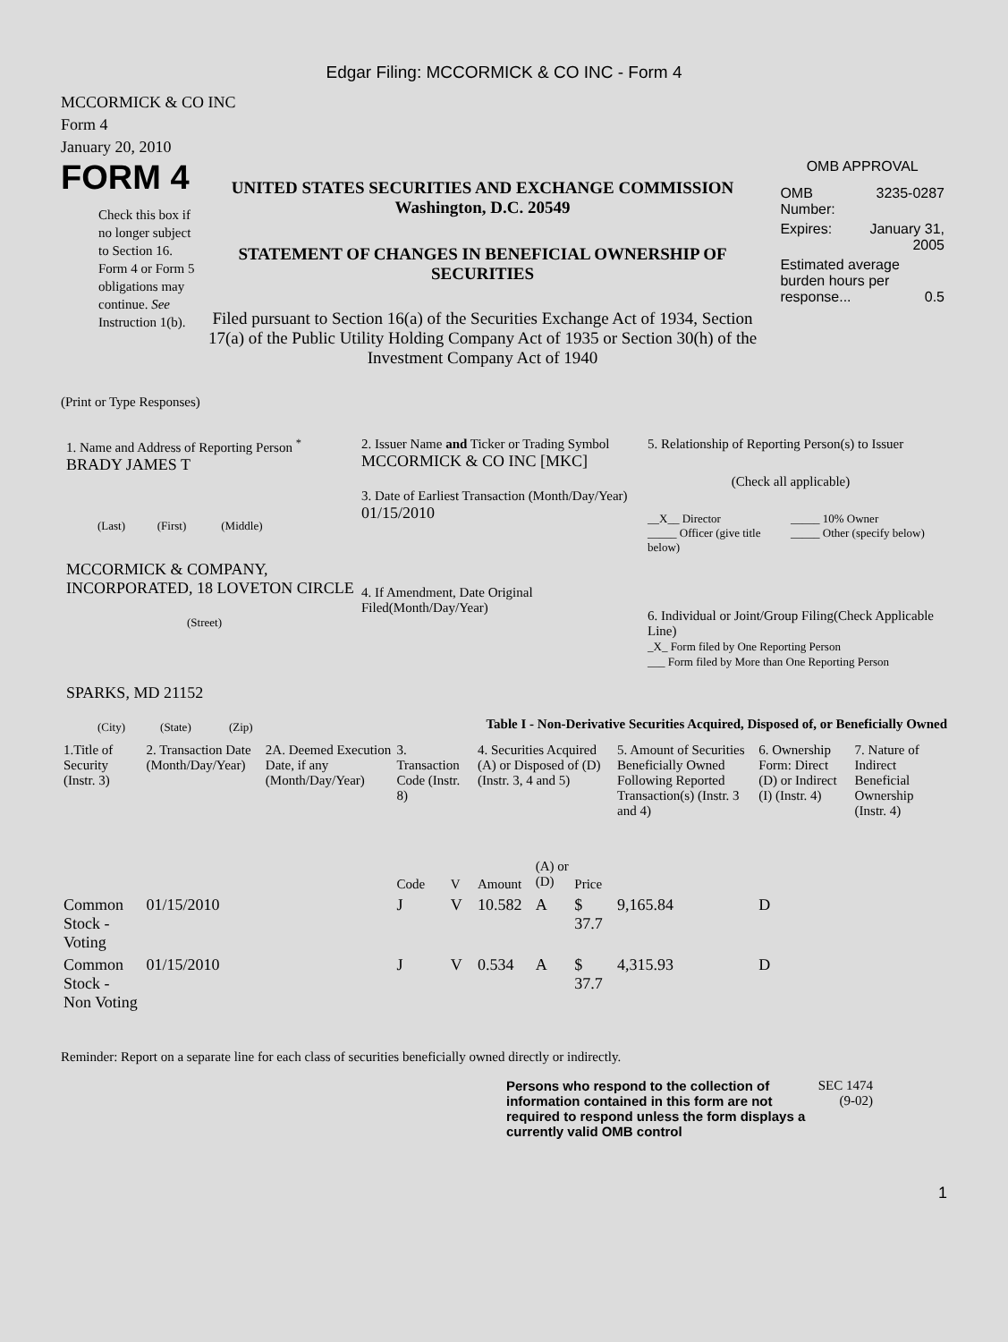Edgar Filing: MCCORMICK & CO INC - Form 4
MCCORMICK & CO INC
Form 4
January 20, 2010
FORM 4
Check this box if no longer subject to Section 16. Form 4 or Form 5 obligations may continue. See Instruction 1(b).
UNITED STATES SECURITIES AND EXCHANGE COMMISSION
Washington, D.C. 20549
STATEMENT OF CHANGES IN BENEFICIAL OWNERSHIP OF SECURITIES
Filed pursuant to Section 16(a) of the Securities Exchange Act of 1934, Section 17(a) of the Public Utility Holding Company Act of 1935 or Section 30(h) of the Investment Company Act of 1940
OMB APPROVAL
| OMB Number: | 3235-0287 |
| Expires: | January 31, 2005 |
| Estimated average burden hours per response... 0.5 | |
(Print or Type Responses)
1. Name and Address of Reporting Person <sup>*</sup>
BRADY JAMES T
(Last) (First) (Middle)
MCCORMICK & COMPANY, INCORPORATED, 18 LOVETON CIRCLE
(Street)
SPARKS, MD 21152
(City) (State) (Zip)
2. Issuer Name and Ticker or Trading Symbol
MCCORMICK & CO INC [MKC]
3. Date of Earliest Transaction (Month/Day/Year)
01/15/2010
4. If Amendment, Date Original Filed(Month/Day/Year)
5. Relationship of Reporting Person(s) to Issuer
(Check all applicable)
__X__ Director
_____ Officer (give title below)
_____ 10% Owner
_____ Other (specify below)
6. Individual or Joint/Group Filing(Check Applicable Line)
_X_ Form filed by One Reporting Person
___ Form filed by More than One Reporting Person
Table I - Non-Derivative Securities Acquired, Disposed of, or Beneficially Owned
| 1.Title of Security (Instr. 3) | 2. Transaction Date (Month/Day/Year) | 2A. Deemed Execution Date, if any (Month/Day/Year) | 3. Transaction Code (Instr. 8) | | 4. Securities Acquired (A) or Disposed of (D) (Instr. 3, 4 and 5) | | | 5. Amount of Securities Beneficially Owned Following Reported Transaction(s) (Instr. 3 and 4) | 6. Ownership Form: Direct (D) or Indirect (I) (Instr. 4) | 7. Nature of Indirect Beneficial Ownership (Instr. 4) |
| --- | --- | --- | --- | --- | --- | --- | --- | --- | --- | --- |
| | | | Code | V | Amount | (A) or (D) | Price | | | |
| Common Stock - Voting | 01/15/2010 | | J | V | 10.582 | A | $ 37.7 | 9,165.84 | D | |
| Common Stock - Non Voting | 01/15/2010 | | J | V | 0.534 | A | $ 37.7 | 4,315.93 | D | |
Reminder: Report on a separate line for each class of securities beneficially owned directly or indirectly.
Persons who respond to the collection of information contained in this form are not required to respond unless the form displays a currently valid OMB control
SEC 1474 (9-02)
1